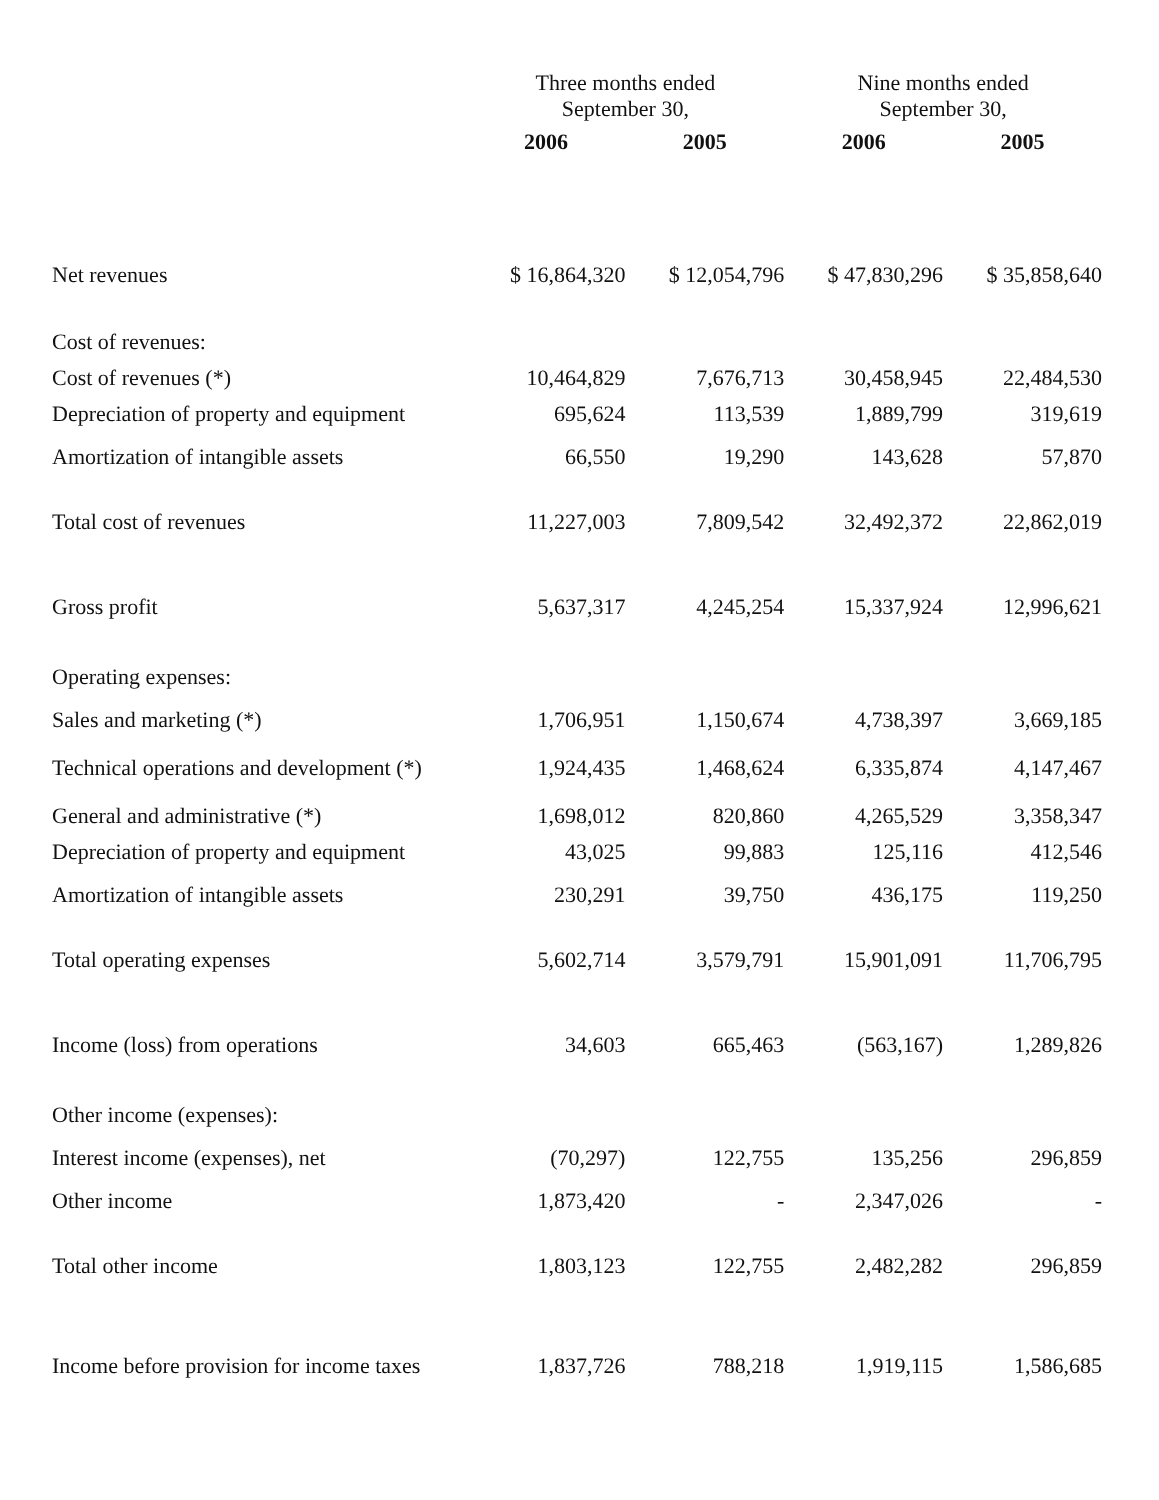| | Three months ended September 30, | | Nine months ended September 30, | |
| --- | --- | --- | --- | --- |
| | 2006 | 2005 | 2006 | 2005 |
| Net revenues | $ 16,864,320 | $ 12,054,796 | $ 47,830,296 | $ 35,858,640 |
| Cost of revenues: | | | | |
| Cost of revenues (*) | 10,464,829 | 7,676,713 | 30,458,945 | 22,484,530 |
| Depreciation of property and equipment | 695,624 | 113,539 | 1,889,799 | 319,619 |
| Amortization of intangible assets | 66,550 | 19,290 | 143,628 | 57,870 |
| Total cost of revenues | 11,227,003 | 7,809,542 | 32,492,372 | 22,862,019 |
| Gross profit | 5,637,317 | 4,245,254 | 15,337,924 | 12,996,621 |
| Operating expenses: | | | | |
| Sales and marketing (*) | 1,706,951 | 1,150,674 | 4,738,397 | 3,669,185 |
| Technical operations and development (*) | 1,924,435 | 1,468,624 | 6,335,874 | 4,147,467 |
| General and administrative (*) | 1,698,012 | 820,860 | 4,265,529 | 3,358,347 |
| Depreciation of property and equipment | 43,025 | 99,883 | 125,116 | 412,546 |
| Amortization of intangible assets | 230,291 | 39,750 | 436,175 | 119,250 |
| Total operating expenses | 5,602,714 | 3,579,791 | 15,901,091 | 11,706,795 |
| Income (loss) from operations | 34,603 | 665,463 | (563,167) | 1,289,826 |
| Other income (expenses): | | | | |
| Interest income (expenses), net | (70,297) | 122,755 | 135,256 | 296,859 |
| Other income | 1,873,420 | - | 2,347,026 | - |
| Total other income | 1,803,123 | 122,755 | 2,482,282 | 296,859 |
| Income before provision for income taxes | 1,837,726 | 788,218 | 1,919,115 | 1,586,685 |